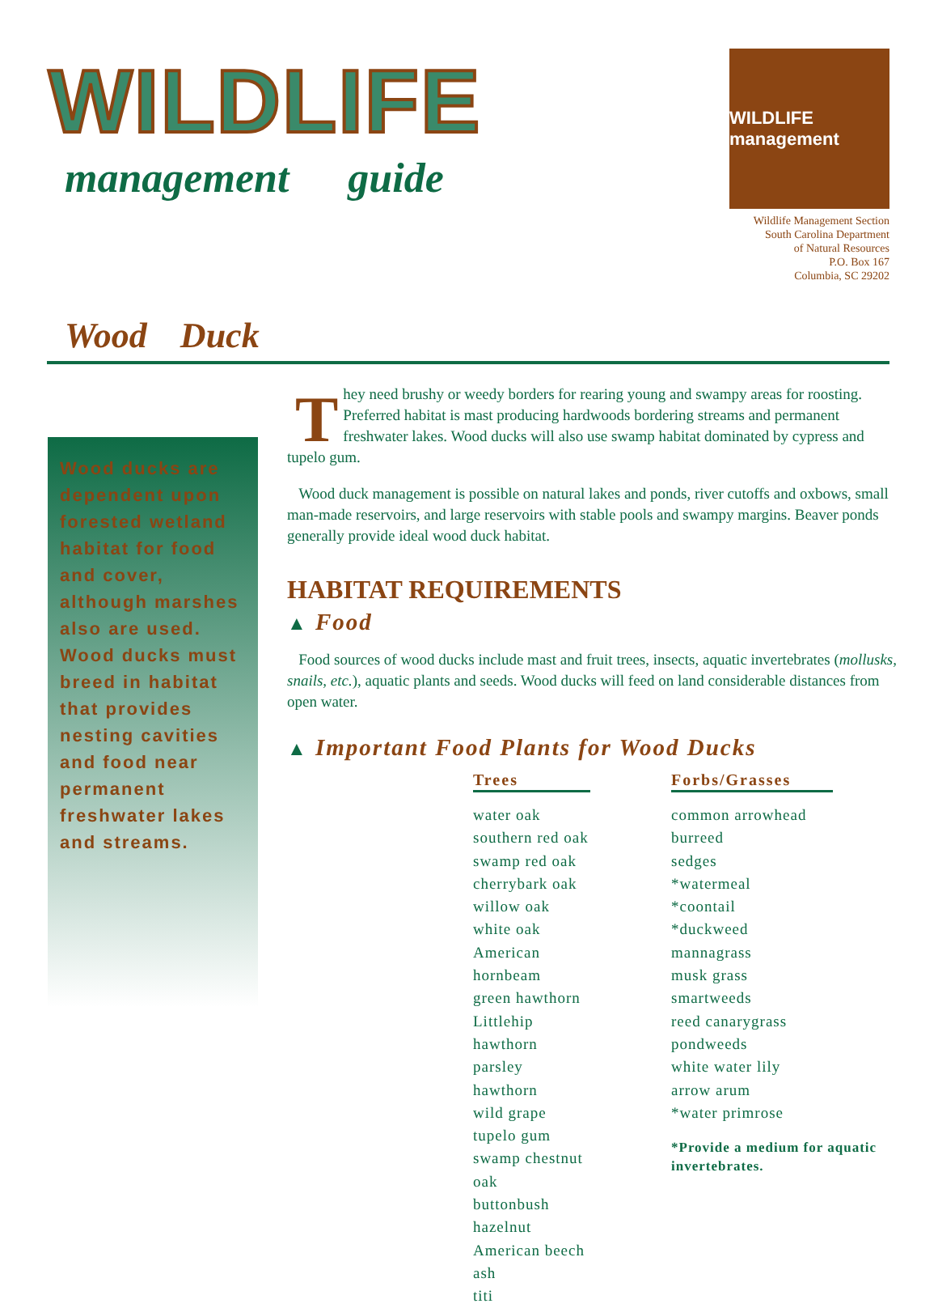WILDLIFE
management guide
WILDLIFE management
Wildlife Management Section
South Carolina Department
of Natural Resources
P.O. Box 167
Columbia, SC 29202
Wood Duck
Wood ducks are dependent upon forested wetland habitat for food and cover, although marshes also are used. Wood ducks must breed in habitat that provides nesting cavities and food near permanent freshwater lakes and streams.
They need brushy or weedy borders for rearing young and swampy areas for roosting. Preferred habitat is mast producing hardwoods bordering streams and permanent freshwater lakes. Wood ducks will also use swamp habitat dominated by cypress and tupelo gum.
Wood duck management is possible on natural lakes and ponds, river cutoffs and oxbows, small man-made reservoirs, and large reservoirs with stable pools and swampy margins. Beaver ponds generally provide ideal wood duck habitat.
HABITAT REQUIREMENTS
▲ Food
Food sources of wood ducks include mast and fruit trees, insects, aquatic invertebrates (mollusks, snails, etc.), aquatic plants and seeds. Wood ducks will feed on land considerable distances from open water.
▲ Important Food Plants for Wood Ducks
Trees
water oak
southern red oak
swamp red oak
cherrybark oak
willow oak
white oak
American hornbeam
green hawthorn
Littlehip hawthorn
parsley hawthorn
wild grape
tupelo gum
swamp chestnut oak
buttonbush
hazelnut
American beech
ash
titi
Forbs/Grasses
common arrowhead
burreed
sedges
*watermeal
*coontail
*duckweed
mannagrass
musk grass
smartweeds
reed canarygrass
pondweeds
white water lily
arrow arum
*water primrose
*Provide a medium for aquatic invertebrates.